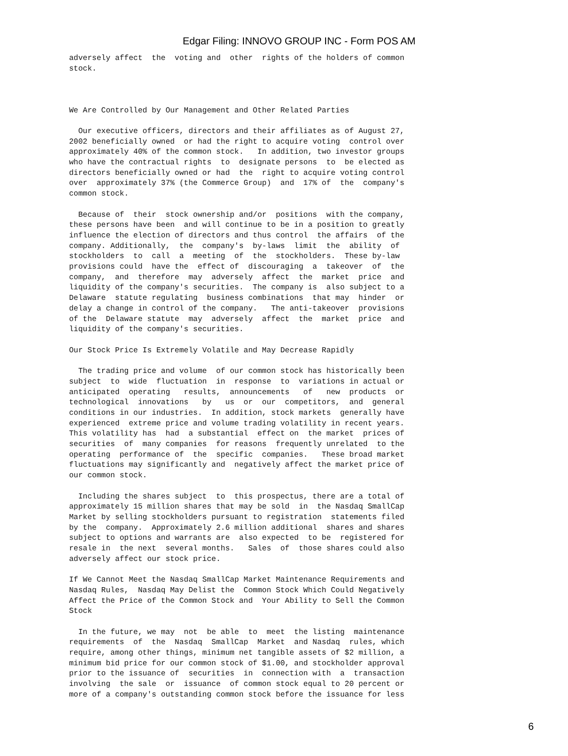Edgar Filing: INNOVO GROUP INC - Form POS AM
adversely affect  the  voting and  other  rights of the holders of common
stock.



We Are Controlled by Our Management and Other Related Parties

  Our executive officers, directors and their affiliates as of August 27,
2002 beneficially owned  or had the right to acquire voting  control over
approximately 40% of the common stock.   In addition, two investor groups
who have the contractual rights  to  designate persons  to  be elected as
directors beneficially owned or had  the  right to acquire voting control
over  approximately 37% (the Commerce Group)  and  17% of  the  company's
common stock.

  Because of  their  stock ownership and/or  positions  with the company,
these persons have been  and will continue to be in a position to greatly
influence the election of directors and thus control  the affairs  of the
company. Additionally,  the  company's  by-laws  limit  the  ability  of
stockholders  to  call  a  meeting  of  the  stockholders.  These by-law
provisions could  have the  effect of  discouraging  a  takeover  of  the
company,  and  therefore  may  adversely  affect  the  market  price  and
liquidity of the company's securities.  The company is  also subject to a
Delaware  statute regulating  business combinations  that may  hinder  or
delay a change in control of the company.   The anti-takeover  provisions
of the  Delaware statute  may  adversely  affect  the  market  price  and
liquidity of the company's securities.

Our Stock Price Is Extremely Volatile and May Decrease Rapidly

  The trading price and volume  of our common stock has historically been
subject  to  wide  fluctuation  in  response  to  variations in actual or
anticipated  operating   results,  announcements   of   new  products  or
technological  innovations   by   us  or  our  competitors,  and  general
conditions in our industries.  In addition, stock markets  generally have
experienced  extreme price and volume trading volatility in recent years.
This volatility has  had  a substantial  effect on  the market  prices of
securities  of  many companies  for reasons  frequently unrelated  to the
operating  performance of  the  specific  companies.   These broad market
fluctuations may significantly and  negatively affect the market price of
our common stock.

  Including the shares subject  to  this prospectus, there are a total of
approximately 15 million shares that may be sold  in  the Nasdaq SmallCap
Market by selling stockholders pursuant to registration  statements filed
by the  company.  Approximately 2.6 million additional  shares and shares
subject to options and warrants are  also expected  to be  registered for
resale in  the next  several months.   Sales  of  those shares could also
adversely affect our stock price.

If We Cannot Meet the Nasdaq SmallCap Market Maintenance Requirements and
Nasdaq Rules,  Nasdaq May Delist the  Common Stock Which Could Negatively
Affect the Price of the Common Stock and  Your Ability to Sell the Common
Stock

  In the future, we may  not  be able  to  meet  the listing  maintenance
requirements  of  the  Nasdaq  SmallCap  Market  and Nasdaq  rules, which
require, among other things, minimum net tangible assets of $2 million, a
minimum bid price for our common stock of $1.00, and stockholder approval
prior to the issuance of  securities  in  connection with  a  transaction
involving  the sale  or  issuance  of common stock equal to 20 percent or
more of a company's outstanding common stock before the issuance for less
6